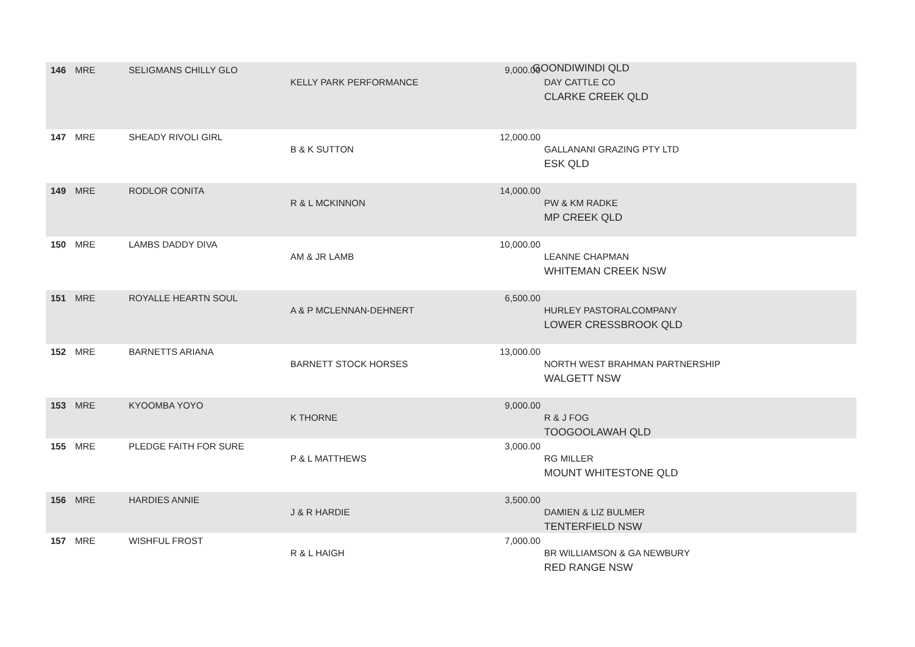GOONDIWINDI QLD
| 146 | MRE | SELIGMANS CHILLY GLO | KELLY PARK PERFORMANCE | 9,000.00 | DAY CATTLE CO CLARKE CREEK QLD |
| 147 | MRE | SHEADY RIVOLI GIRL | B & K SUTTON | 12,000.00 | GALLANANI GRAZING PTY LTD ESK QLD |
| 149 | MRE | RODLOR CONITA | R & L MCKINNON | 14,000.00 | PW & KM RADKE MP CREEK QLD |
| 150 | MRE | LAMBS DADDY DIVA | AM & JR LAMB | 10,000.00 | LEANNE CHAPMAN WHITEMAN CREEK NSW |
| 151 | MRE | ROYALLE HEARTN SOUL | A & P MCLENNAN-DEHNERT | 6,500.00 | HURLEY PASTORALCOMPANY LOWER CRESSBROOK QLD |
| 152 | MRE | BARNETTS ARIANA | BARNETT STOCK HORSES | 13,000.00 | NORTH WEST BRAHMAN PARTNERSHIP WALGETT NSW |
| 153 | MRE | KYOOMBA YOYO | K THORNE | 9,000.00 | R & J FOG TOOGOOLAWAH QLD |
| 155 | MRE | PLEDGE FAITH FOR SURE | P & L MATTHEWS | 3,000.00 | RG MILLER MOUNT WHITESTONE QLD |
| 156 | MRE | HARDIES ANNIE | J & R HARDIE | 3,500.00 | DAMIEN & LIZ BULMER TENTERFIELD NSW |
| 157 | MRE | WISHFUL FROST | R & L HAIGH | 7,000.00 | BR WILLIAMSON & GA NEWBURY RED RANGE NSW |